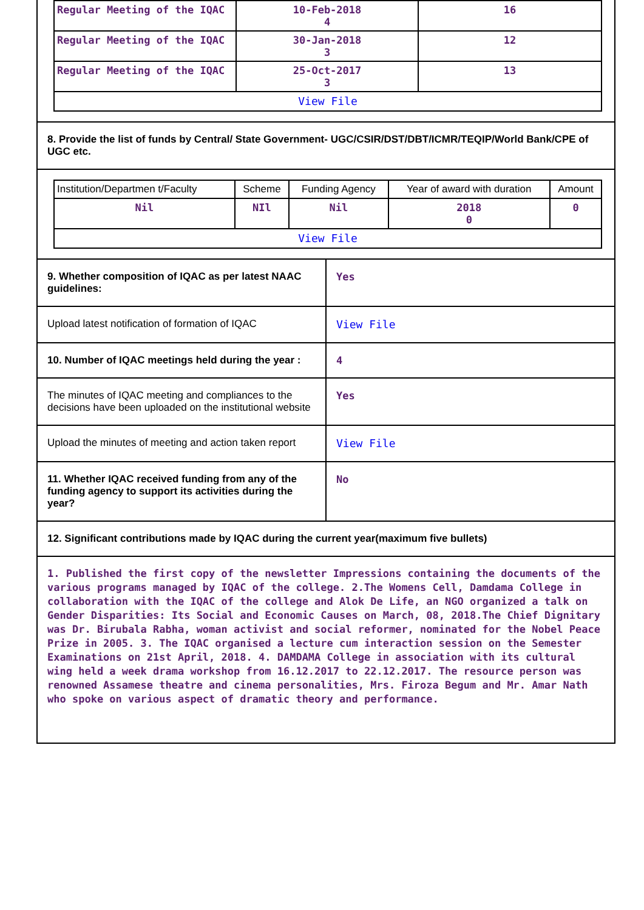| Regular Meeting of the IQAC | 10-Feb-2018 4 | 16 |
| Regular Meeting of the IQAC | 30-Jan-2018 3 | 12 |
| Regular Meeting of the IQAC | 25-Oct-2017 3 | 13 |
| View File | | |
8. Provide the list of funds by Central/ State Government- UGC/CSIR/DST/DBT/ICMR/TEQIP/World Bank/CPE of UGC etc.
| Institution/Departmen t/Faculty | Scheme | Funding Agency | Year of award with duration | Amount |
| --- | --- | --- | --- | --- |
| Nil | NIl | Nil | 2018 0 | 0 |
| View File | | | | |
| 9. Whether composition of IQAC as per latest NAAC guidelines: | Yes |
| Upload latest notification of formation of IQAC | View File |
| 10. Number of IQAC meetings held during the year : | 4 |
| The minutes of IQAC meeting and compliances to the decisions have been uploaded on the institutional website | Yes |
| Upload the minutes of meeting and action taken report | View File |
| 11. Whether IQAC received funding from any of the funding agency to support its activities during the year? | No |
12. Significant contributions made by IQAC during the current year(maximum five bullets)
1. Published the first copy of the newsletter Impressions containing the documents of the various programs managed by IQAC of the college. 2.The Womens Cell, Damdama College in collaboration with the IQAC of the college and Alok De Life, an NGO organized a talk on Gender Disparities: Its Social and Economic Causes on March, 08, 2018.The Chief Dignitary was Dr. Birubala Rabha, woman activist and social reformer, nominated for the Nobel Peace Prize in 2005. 3. The IQAC organised a lecture cum interaction session on the Semester Examinations on 21st April, 2018. 4. DAMDAMA College in association with its cultural wing held a week drama workshop from 16.12.2017 to 22.12.2017. The resource person was renowned Assamese theatre and cinema personalities, Mrs. Firoza Begum and Mr. Amar Nath who spoke on various aspect of dramatic theory and performance.